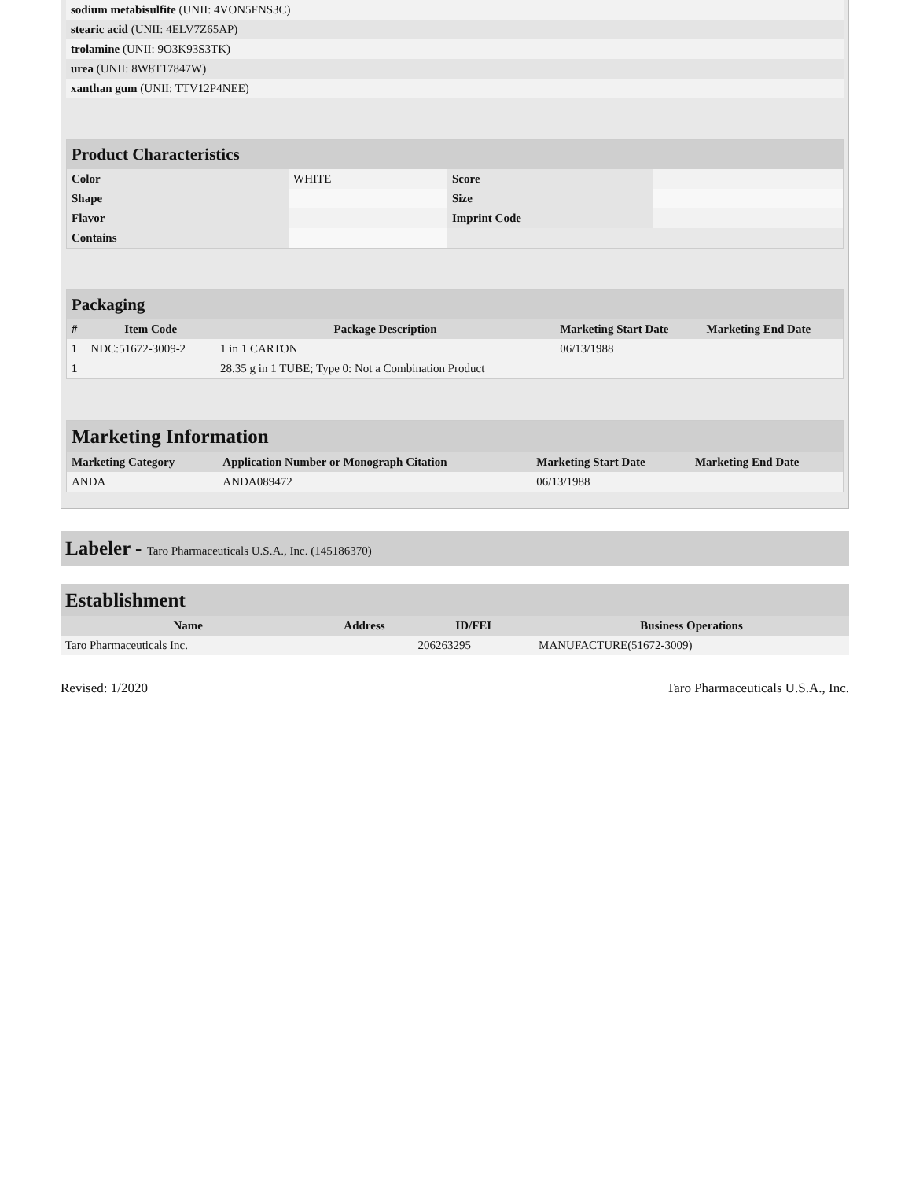| sodium metabisulfite (UNII: 4VON5FNS3C) | |
| stearic acid (UNII: 4ELV7Z65AP) | |
| trolamine (UNII: 9O3K93S3TK) | |
| urea (UNII: 8W8T17847W) | |
| xanthan gum (UNII: TTV12P4NEE) | |
| Product Characteristics | | | |
| Color | WHITE | Score | |
| Shape | | Size | |
| Flavor | | Imprint Code | |
| Contains | | | |
| Packaging | | | | |
| # | Item Code | Package Description | Marketing Start Date | Marketing End Date |
| 1 | NDC:51672-3009-2 | 1 in 1 CARTON | 06/13/1988 | |
| 1 | | 28.35 g in 1 TUBE; Type 0: Not a Combination Product | | |
| Marketing Information | | | |
| Marketing Category | Application Number or Monograph Citation | Marketing Start Date | Marketing End Date |
| ANDA | ANDA089472 | 06/13/1988 | |
Labeler - Taro Pharmaceuticals U.S.A., Inc. (145186370)
| Establishment | | | |
| Name | Address | ID/FEI | Business Operations |
| Taro Pharmaceuticals Inc. | | 206263295 | MANUFACTURE(51672-3009) |
Revised: 1/2020 Taro Pharmaceuticals U.S.A., Inc.